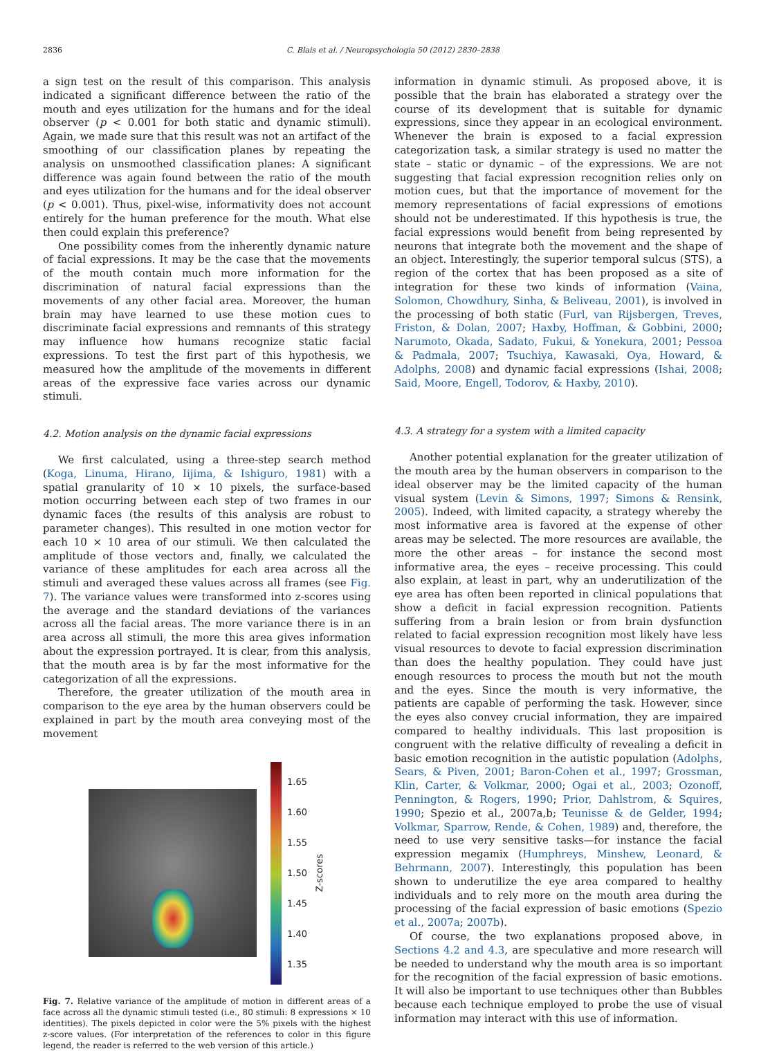2836 C. Blais et al. / Neuropsychologia 50 (2012) 2830–2838
a sign test on the result of this comparison. This analysis indicated a significant difference between the ratio of the mouth and eyes utilization for the humans and for the ideal observer (p < 0.001 for both static and dynamic stimuli). Again, we made sure that this result was not an artifact of the smoothing of our classification planes by repeating the analysis on unsmoothed classification planes: A significant difference was again found between the ratio of the mouth and eyes utilization for the humans and for the ideal observer (p < 0.001). Thus, pixel-wise, informativity does not account entirely for the human preference for the mouth. What else then could explain this preference?
One possibility comes from the inherently dynamic nature of facial expressions. It may be the case that the movements of the mouth contain much more information for the discrimination of natural facial expressions than the movements of any other facial area. Moreover, the human brain may have learned to use these motion cues to discriminate facial expressions and remnants of this strategy may influence how humans recognize static facial expressions. To test the first part of this hypothesis, we measured how the amplitude of the movements in different areas of the expressive face varies across our dynamic stimuli.
4.2. Motion analysis on the dynamic facial expressions
We first calculated, using a three-step search method (Koga, Linuma, Hirano, Iijima, & Ishiguro, 1981) with a spatial granularity of 10 × 10 pixels, the surface-based motion occurring between each step of two frames in our dynamic faces (the results of this analysis are robust to parameter changes). This resulted in one motion vector for each 10 × 10 area of our stimuli. We then calculated the amplitude of those vectors and, finally, we calculated the variance of these amplitudes for each area across all the stimuli and averaged these values across all frames (see Fig. 7). The variance values were transformed into z-scores using the average and the standard deviations of the variances across all the facial areas. The more variance there is in an area across all stimuli, the more this area gives information about the expression portrayed. It is clear, from this analysis, that the mouth area is by far the most informative for the categorization of all the expressions.
Therefore, the greater utilization of the mouth area in comparison to the eye area by the human observers could be explained in part by the mouth area conveying most of the movement
1.65
1.60
1.55
1.50
1.45
1.40
1.35
Z-scores
Fig. 7. Relative variance of the amplitude of motion in different areas of a face across all the dynamic stimuli tested (i.e., 80 stimuli: 8 expressions × 10 identities). The pixels depicted in color were the 5% pixels with the highest z-score values. (For interpretation of the references to color in this figure legend, the reader is referred to the web version of this article.)
information in dynamic stimuli. As proposed above, it is possible that the brain has elaborated a strategy over the course of its development that is suitable for dynamic expressions, since they appear in an ecological environment. Whenever the brain is exposed to a facial expression categorization task, a similar strategy is used no matter the state – static or dynamic – of the expressions. We are not suggesting that facial expression recognition relies only on motion cues, but that the importance of movement for the memory representations of facial expressions of emotions should not be underestimated. If this hypothesis is true, the facial expressions would benefit from being represented by neurons that integrate both the movement and the shape of an object. Interestingly, the superior temporal sulcus (STS), a region of the cortex that has been proposed as a site of integration for these two kinds of information (Vaina, Solomon, Chowdhury, Sinha, & Beliveau, 2001), is involved in the processing of both static (Furl, van Rijsbergen, Treves, Friston, & Dolan, 2007; Haxby, Hoffman, & Gobbini, 2000; Narumoto, Okada, Sadato, Fukui, & Yonekura, 2001; Pessoa & Padmala, 2007; Tsuchiya, Kawasaki, Oya, Howard, & Adolphs, 2008) and dynamic facial expressions (Ishai, 2008; Said, Moore, Engell, Todorov, & Haxby, 2010).
4.3. A strategy for a system with a limited capacity
Another potential explanation for the greater utilization of the mouth area by the human observers in comparison to the ideal observer may be the limited capacity of the human visual system (Levin & Simons, 1997; Simons & Rensink, 2005). Indeed, with limited capacity, a strategy whereby the most informative area is favored at the expense of other areas may be selected. The more resources are available, the more the other areas – for instance the second most informative area, the eyes – receive processing. This could also explain, at least in part, why an underutilization of the eye area has often been reported in clinical populations that show a deficit in facial expression recognition. Patients suffering from a brain lesion or from brain dysfunction related to facial expression recognition most likely have less visual resources to devote to facial expression discrimination than does the healthy population. They could have just enough resources to process the mouth but not the mouth and the eyes. Since the mouth is very informative, the patients are capable of performing the task. However, since the eyes also convey crucial information, they are impaired compared to healthy individuals. This last proposition is congruent with the relative difficulty of revealing a deficit in basic emotion recognition in the autistic population (Adolphs, Sears, & Piven, 2001; Baron-Cohen et al., 1997; Grossman, Klin, Carter, & Volkmar, 2000; Ogai et al., 2003; Ozonoff, Pennington, & Rogers, 1990; Prior, Dahlstrom, & Squires, 1990; Spezio et al., 2007a,b; Teunisse & de Gelder, 1994; Volkmar, Sparrow, Rende, & Cohen, 1989) and, therefore, the need to use very sensitive tasks—for instance the facial expression megamix (Humphreys, Minshew, Leonard, & Behrmann, 2007). Interestingly, this population has been shown to underutilize the eye area compared to healthy individuals and to rely more on the mouth area during the processing of the facial expression of basic emotions (Spezio et al., 2007a; 2007b).
Of course, the two explanations proposed above, in Sections 4.2 and 4.3, are speculative and more research will be needed to understand why the mouth area is so important for the recognition of the facial expression of basic emotions. It will also be important to use techniques other than Bubbles because each technique employed to probe the use of visual information may interact with this use of information.